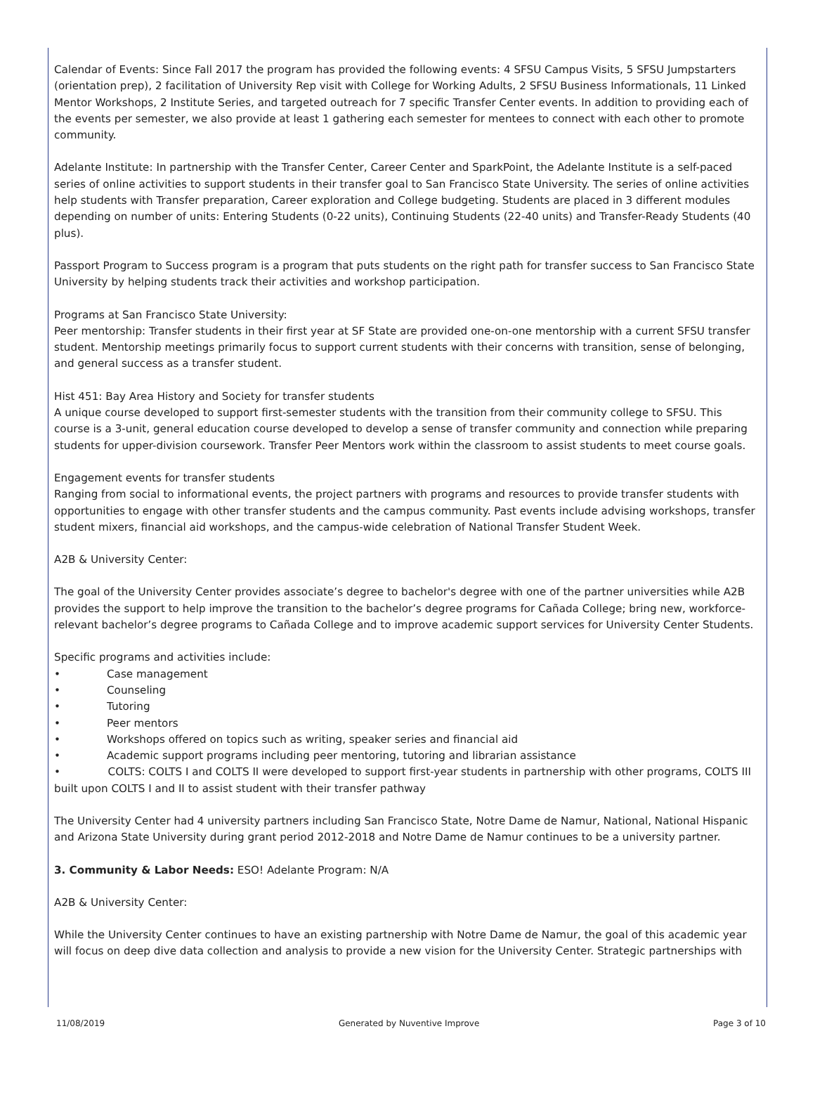Calendar of Events: Since Fall 2017 the program has provided the following events: 4 SFSU Campus Visits, 5 SFSU Jumpstarters (orientation prep), 2 facilitation of University Rep visit with College for Working Adults, 2 SFSU Business Informationals, 11 Linked Mentor Workshops, 2 Institute Series, and targeted outreach for 7 specific Transfer Center events. In addition to providing each of the events per semester, we also provide at least 1 gathering each semester for mentees to connect with each other to promote community.
Adelante Institute: In partnership with the Transfer Center, Career Center and SparkPoint, the Adelante Institute is a self-paced series of online activities to support students in their transfer goal to San Francisco State University. The series of online activities help students with Transfer preparation, Career exploration and College budgeting. Students are placed in 3 different modules depending on number of units: Entering Students (0-22 units), Continuing Students (22-40 units) and Transfer-Ready Students (40 plus).
Passport Program to Success program is a program that puts students on the right path for transfer success to San Francisco State University by helping students track their activities and workshop participation.
Programs at San Francisco State University:
Peer mentorship: Transfer students in their first year at SF State are provided one-on-one mentorship with a current SFSU transfer student. Mentorship meetings primarily focus to support current students with their concerns with transition, sense of belonging, and general success as a transfer student.
Hist 451: Bay Area History and Society for transfer students
A unique course developed to support first-semester students with the transition from their community college to SFSU. This course is a 3-unit, general education course developed to develop a sense of transfer community and connection while preparing students for upper-division coursework. Transfer Peer Mentors work within the classroom to assist students to meet course goals.
Engagement events for transfer students
Ranging from social to informational events, the project partners with programs and resources to provide transfer students with opportunities to engage with other transfer students and the campus community. Past events include advising workshops, transfer student mixers, financial aid workshops, and the campus-wide celebration of National Transfer Student Week.
A2B & University Center:
The goal of the University Center provides associate’s degree to bachelor's degree with one of the partner universities while A2B provides the support to help improve the transition to the bachelor’s degree programs for Cañada College; bring new, workforce-relevant bachelor’s degree programs to Cañada College and to improve academic support services for University Center Students.
Specific programs and activities include:
• Case management
• Counseling
• Tutoring
• Peer mentors
• Workshops offered on topics such as writing, speaker series and financial aid
• Academic support programs including peer mentoring, tutoring and librarian assistance
• COLTS: COLTS I and COLTS II were developed to support first-year students in partnership with other programs, COLTS III built upon COLTS I and II to assist student with their transfer pathway
The University Center had 4 university partners including San Francisco State, Notre Dame de Namur, National, National Hispanic and Arizona State University during grant period 2012-2018 and Notre Dame de Namur continues to be a university partner.
3. Community & Labor Needs: ESO! Adelante Program: N/A
A2B & University Center:
While the University Center continues to have an existing partnership with Notre Dame de Namur, the goal of this academic year will focus on deep dive data collection and analysis to provide a new vision for the University Center. Strategic partnerships with
11/08/2019 Generated by Nuventive Improve Page 3 of 10